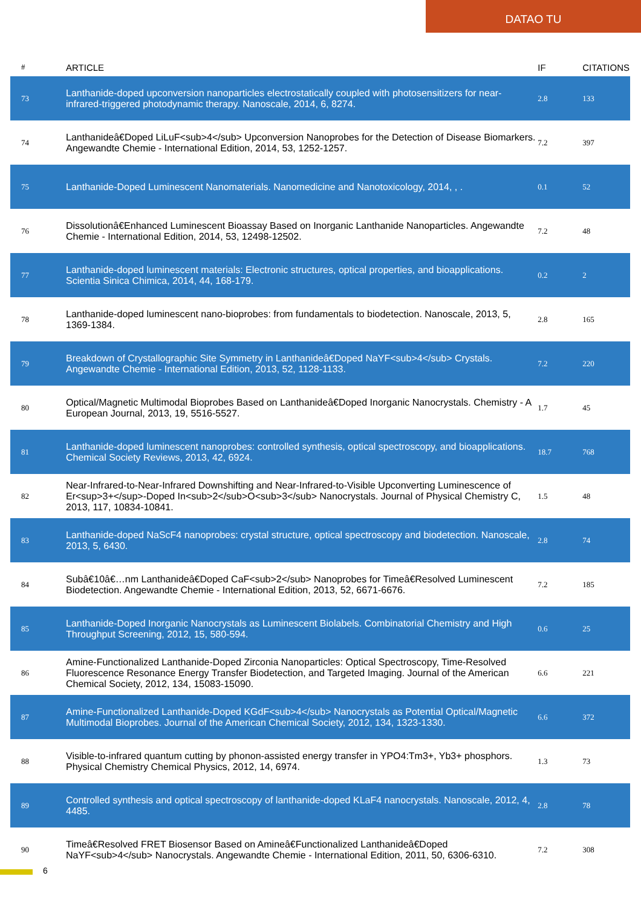DATAO TU
| # | ARTICLE | IF | CITATIONS |
| --- | --- | --- | --- |
| 73 | Lanthanide-doped upconversion nanoparticles electrostatically coupled with photosensitizers for near-infrared-triggered photodynamic therapy. Nanoscale, 2014, 6, 8274. | 2.8 | 133 |
| 74 | Lanthanideâ€Doped LiLuF<sub>4</sub> Upconversion Nanoprobes for the Detection of Disease Biomarkers. Angewandte Chemie - International Edition, 2014, 53, 1252-1257. | 7.2 | 397 |
| 75 | Lanthanide-Doped Luminescent Nanomaterials. Nanomedicine and Nanotoxicology, 2014, , . | 0.1 | 52 |
| 76 | Dissolutionâ€Enhanced Luminescent Bioassay Based on Inorganic Lanthanide Nanoparticles. Angewandte Chemie - International Edition, 2014, 53, 12498-12502. | 7.2 | 48 |
| 77 | Lanthanide-doped luminescent materials: Electronic structures, optical properties, and bioapplications. Scientia Sinica Chimica, 2014, 44, 168-179. | 0.2 | 2 |
| 78 | Lanthanide-doped luminescent nano-bioprobes: from fundamentals to biodetection. Nanoscale, 2013, 5, 1369-1384. | 2.8 | 165 |
| 79 | Breakdown of Crystallographic Site Symmetry in Lanthanideâ€Doped NaYF<sub>4</sub> Crystals. Angewandte Chemie - International Edition, 2013, 52, 1128-1133. | 7.2 | 220 |
| 80 | Optical/Magnetic Multimodal Bioprobes Based on Lanthanideâ€Doped Inorganic Nanocrystals. Chemistry - A European Journal, 2013, 19, 5516-5527. | 1.7 | 45 |
| 81 | Lanthanide-doped luminescent nanoprobes: controlled synthesis, optical spectroscopy, and bioapplications. Chemical Society Reviews, 2013, 42, 6924. | 18.7 | 768 |
| 82 | Near-Infrared-to-Near-Infrared Downshifting and Near-Infrared-to-Visible Upconverting Luminescence of Er<sup>3+</sup>-Doped In<sub>2</sub>O<sub>3</sub> Nanocrystals. Journal of Physical Chemistry C, 2013, 117, 10834-10841. | 1.5 | 48 |
| 83 | Lanthanide-doped NaScF4 nanoprobes: crystal structure, optical spectroscopy and biodetection. Nanoscale, 2013, 5, 6430. | 2.8 | 74 |
| 84 | Subâ€10â€…nm Lanthanideâ€Doped CaF<sub>2</sub> Nanoprobes for Timeâ€Resolved Luminescent Biodetection. Angewandte Chemie - International Edition, 2013, 52, 6671-6676. | 7.2 | 185 |
| 85 | Lanthanide-Doped Inorganic Nanocrystals as Luminescent Biolabels. Combinatorial Chemistry and High Throughput Screening, 2012, 15, 580-594. | 0.6 | 25 |
| 86 | Amine-Functionalized Lanthanide-Doped Zirconia Nanoparticles: Optical Spectroscopy, Time-Resolved Fluorescence Resonance Energy Transfer Biodetection, and Targeted Imaging. Journal of the American Chemical Society, 2012, 134, 15083-15090. | 6.6 | 221 |
| 87 | Amine-Functionalized Lanthanide-Doped KGdF<sub>4</sub> Nanocrystals as Potential Optical/Magnetic Multimodal Bioprobes. Journal of the American Chemical Society, 2012, 134, 1323-1330. | 6.6 | 372 |
| 88 | Visible-to-infrared quantum cutting by phonon-assisted energy transfer in YPO4:Tm3+, Yb3+ phosphors. Physical Chemistry Chemical Physics, 2012, 14, 6974. | 1.3 | 73 |
| 89 | Controlled synthesis and optical spectroscopy of lanthanide-doped KLaF4 nanocrystals. Nanoscale, 2012, 4, 4485. | 2.8 | 78 |
| 90 | Timeâ€Resolved FRET Biosensor Based on Amineâ€Functionalized Lanthanideâ€Doped NaYF<sub>4</sub> Nanocrystals. Angewandte Chemie - International Edition, 2011, 50, 6306-6310. | 7.2 | 308 |
6